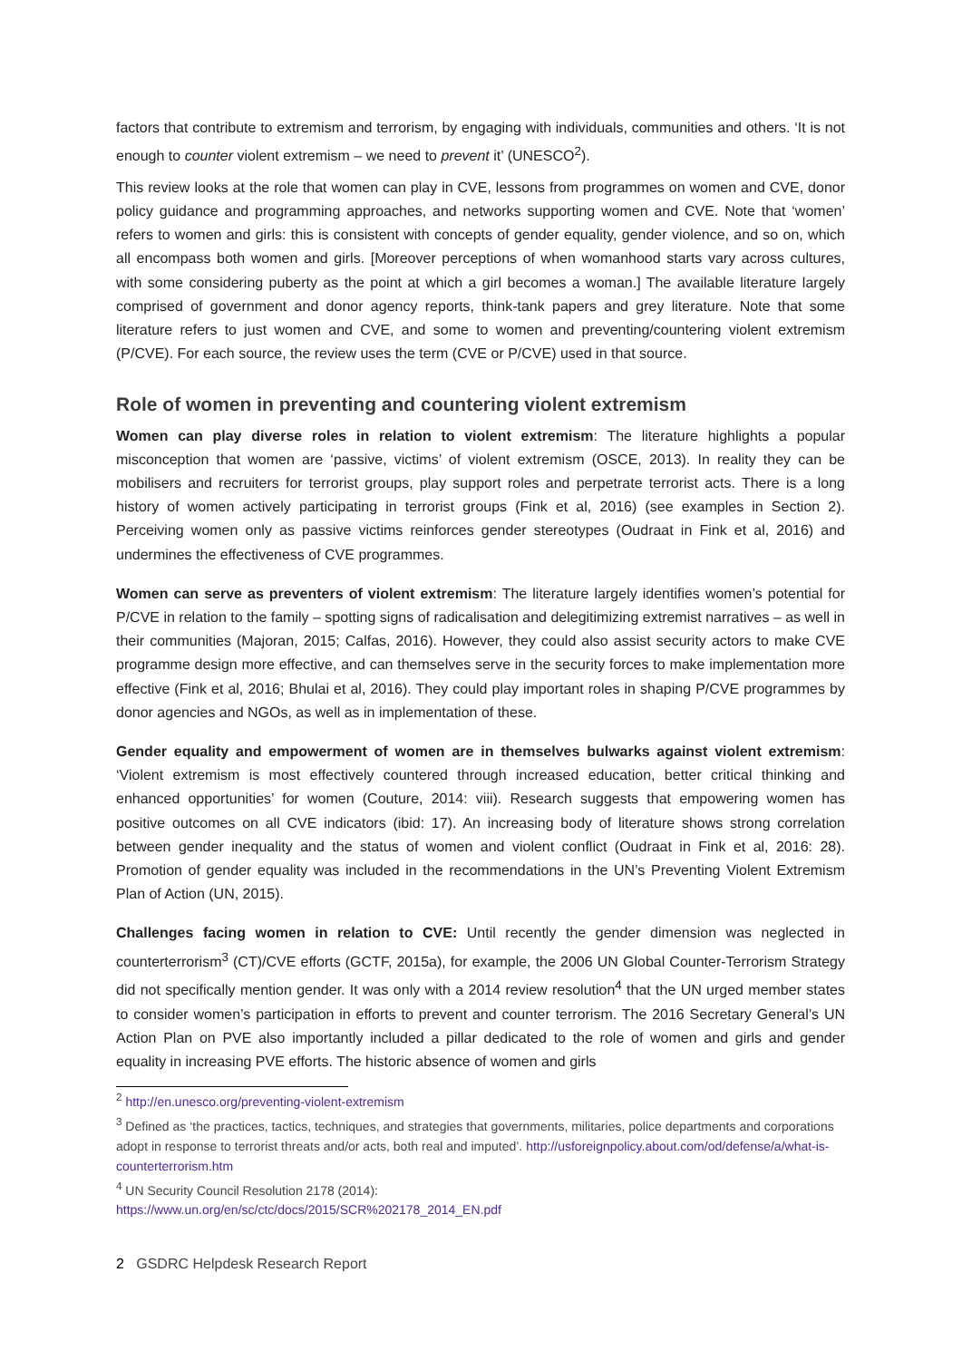factors that contribute to extremism and terrorism, by engaging with individuals, communities and others. ‘It is not enough to counter violent extremism – we need to prevent it’ (UNESCO<sup>2</sup>).
This review looks at the role that women can play in CVE, lessons from programmes on women and CVE, donor policy guidance and programming approaches, and networks supporting women and CVE. Note that ‘women’ refers to women and girls: this is consistent with concepts of gender equality, gender violence, and so on, which all encompass both women and girls. [Moreover perceptions of when womanhood starts vary across cultures, with some considering puberty as the point at which a girl becomes a woman.] The available literature largely comprised of government and donor agency reports, think-tank papers and grey literature. Note that some literature refers to just women and CVE, and some to women and preventing/countering violent extremism (P/CVE). For each source, the review uses the term (CVE or P/CVE) used in that source.
Role of women in preventing and countering violent extremism
Women can play diverse roles in relation to violent extremism: The literature highlights a popular misconception that women are ‘passive, victims’ of violent extremism (OSCE, 2013). In reality they can be mobilisers and recruiters for terrorist groups, play support roles and perpetrate terrorist acts. There is a long history of women actively participating in terrorist groups (Fink et al, 2016) (see examples in Section 2). Perceiving women only as passive victims reinforces gender stereotypes (Oudraat in Fink et al, 2016) and undermines the effectiveness of CVE programmes.
Women can serve as preventers of violent extremism: The literature largely identifies women’s potential for P/CVE in relation to the family – spotting signs of radicalisation and delegitimizing extremist narratives – as well in their communities (Majoran, 2015; Calfas, 2016). However, they could also assist security actors to make CVE programme design more effective, and can themselves serve in the security forces to make implementation more effective (Fink et al, 2016; Bhulai et al, 2016). They could play important roles in shaping P/CVE programmes by donor agencies and NGOs, as well as in implementation of these.
Gender equality and empowerment of women are in themselves bulwarks against violent extremism: ‘Violent extremism is most effectively countered through increased education, better critical thinking and enhanced opportunities’ for women (Couture, 2014: viii). Research suggests that empowering women has positive outcomes on all CVE indicators (ibid: 17). An increasing body of literature shows strong correlation between gender inequality and the status of women and violent conflict (Oudraat in Fink et al, 2016: 28). Promotion of gender equality was included in the recommendations in the UN’s Preventing Violent Extremism Plan of Action (UN, 2015).
Challenges facing women in relation to CVE: Until recently the gender dimension was neglected in counterterrorism<sup>3</sup> (CT)/CVE efforts (GCTF, 2015a), for example, the 2006 UN Global Counter-Terrorism Strategy did not specifically mention gender. It was only with a 2014 review resolution<sup>4</sup> that the UN urged member states to consider women’s participation in efforts to prevent and counter terrorism. The 2016 Secretary General’s UN Action Plan on PVE also importantly included a pillar dedicated to the role of women and girls and gender equality in increasing PVE efforts. The historic absence of women and girls
<sup>2</sup> http://en.unesco.org/preventing-violent-extremism
<sup>3</sup> Defined as ‘the practices, tactics, techniques, and strategies that governments, militaries, police departments and corporations adopt in response to terrorist threats and/or acts, both real and imputed’. http://usforeignpolicy.about.com/od/defense/a/what-is-counterterrorism.htm
<sup>4</sup> UN Security Council Resolution 2178 (2014):
https://www.un.org/en/sc/ctc/docs/2015/SCR%202178_2014_EN.pdf
2 GSDRC Helpdesk Research Report